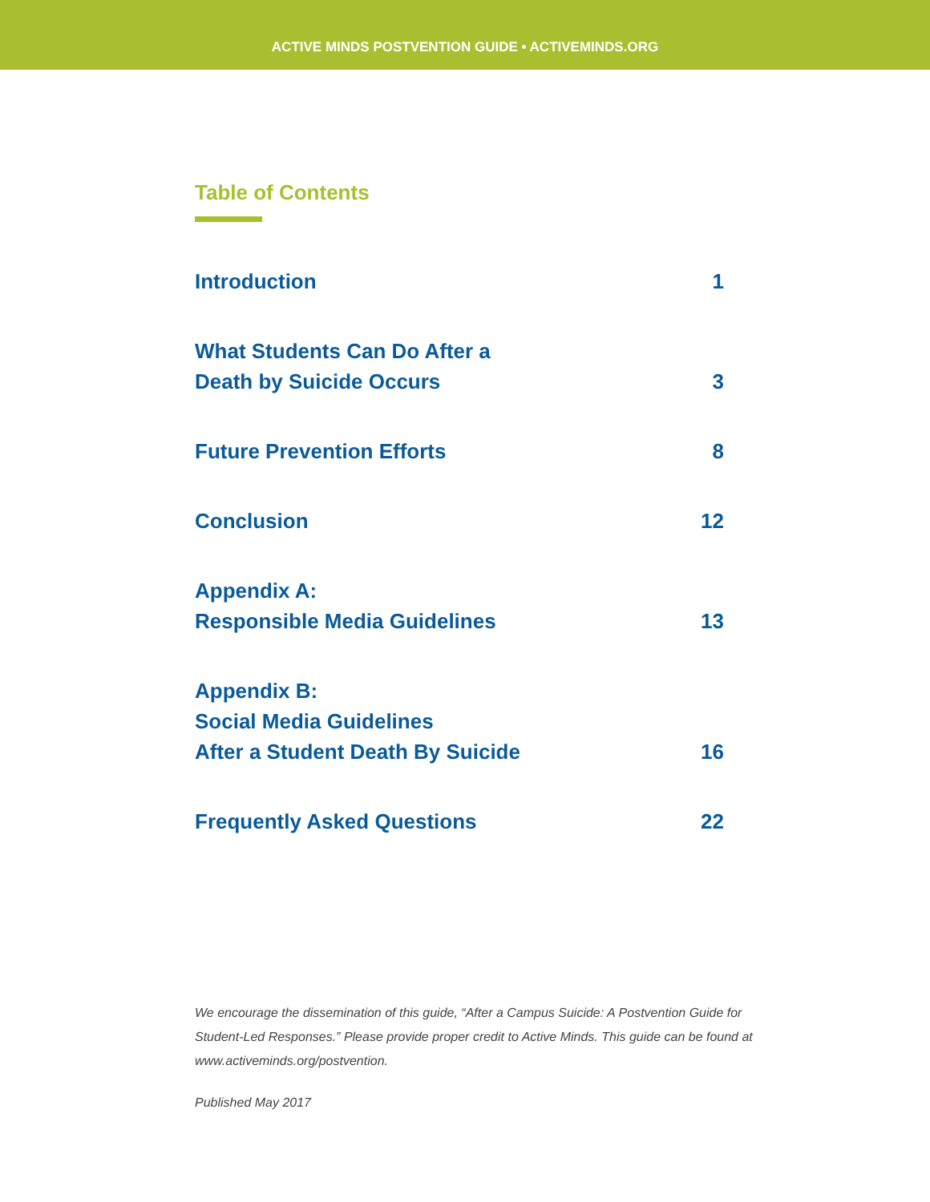ACTIVE MINDS POSTVENTION GUIDE • ACTIVEMINDS.ORG
Table of Contents
Introduction
1
What Students Can Do After a
Death by Suicide Occurs
3
Future Prevention Efforts
8
Conclusion
12
Appendix A:
Responsible Media Guidelines
13
Appendix B:
Social Media Guidelines
After a Student Death By Suicide
16
Frequently Asked Questions
22
We encourage the dissemination of this guide, “After a Campus Suicide: A Postvention Guide for Student-Led Responses.” Please provide proper credit to Active Minds. This guide can be found at www.activeminds.org/postvention.
Published May 2017